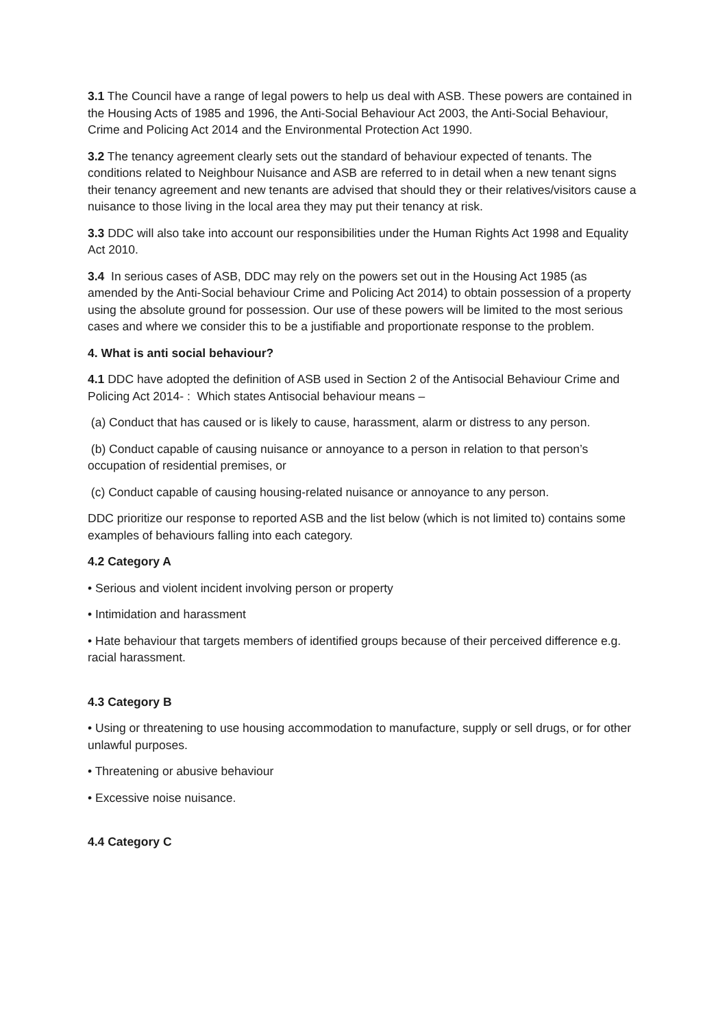3.1 The Council have a range of legal powers to help us deal with ASB. These powers are contained in the Housing Acts of 1985 and 1996, the Anti-Social Behaviour Act 2003, the Anti-Social Behaviour, Crime and Policing Act 2014 and the Environmental Protection Act 1990.
3.2 The tenancy agreement clearly sets out the standard of behaviour expected of tenants. The conditions related to Neighbour Nuisance and ASB are referred to in detail when a new tenant signs their tenancy agreement and new tenants are advised that should they or their relatives/visitors cause a nuisance to those living in the local area they may put their tenancy at risk.
3.3 DDC will also take into account our responsibilities under the Human Rights Act 1998 and Equality Act 2010.
3.4 In serious cases of ASB, DDC may rely on the powers set out in the Housing Act 1985 (as amended by the Anti-Social behaviour Crime and Policing Act 2014) to obtain possession of a property using the absolute ground for possession. Our use of these powers will be limited to the most serious cases and where we consider this to be a justifiable and proportionate response to the problem.
4. What is anti social behaviour?
4.1 DDC have adopted the definition of ASB used in Section 2 of the Antisocial Behaviour Crime and Policing Act 2014- : Which states Antisocial behaviour means –
(a) Conduct that has caused or is likely to cause, harassment, alarm or distress to any person.
(b) Conduct capable of causing nuisance or annoyance to a person in relation to that person’s occupation of residential premises, or
(c) Conduct capable of causing housing-related nuisance or annoyance to any person.
DDC prioritize our response to reported ASB and the list below (which is not limited to) contains some examples of behaviours falling into each category.
4.2 Category A
• Serious and violent incident involving person or property
• Intimidation and harassment
• Hate behaviour that targets members of identified groups because of their perceived difference e.g. racial harassment.
4.3 Category B
• Using or threatening to use housing accommodation to manufacture, supply or sell drugs, or for other unlawful purposes.
• Threatening or abusive behaviour
• Excessive noise nuisance.
4.4 Category C